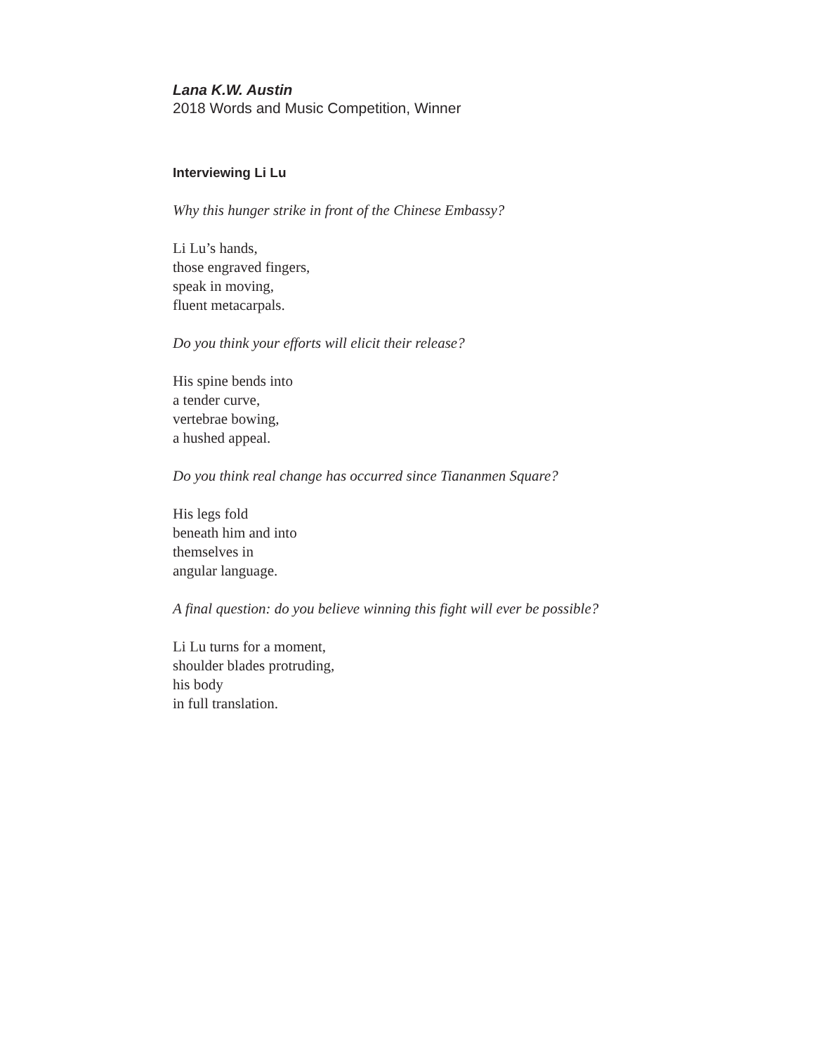Lana K.W. Austin
2018 Words and Music Competition, Winner
Interviewing Li Lu
Why this hunger strike in front of the Chinese Embassy?
Li Lu’s hands,
those engraved fingers,
speak in moving,
fluent metacarpals.
Do you think your efforts will elicit their release?
His spine bends into
a tender curve,
vertebrae bowing,
a hushed appeal.
Do you think real change has occurred since Tiananmen Square?
His legs fold
beneath him and into
themselves in
angular language.
A final question: do you believe winning this fight will ever be possible?
Li Lu turns for a moment,
shoulder blades protruding,
his body
in full translation.